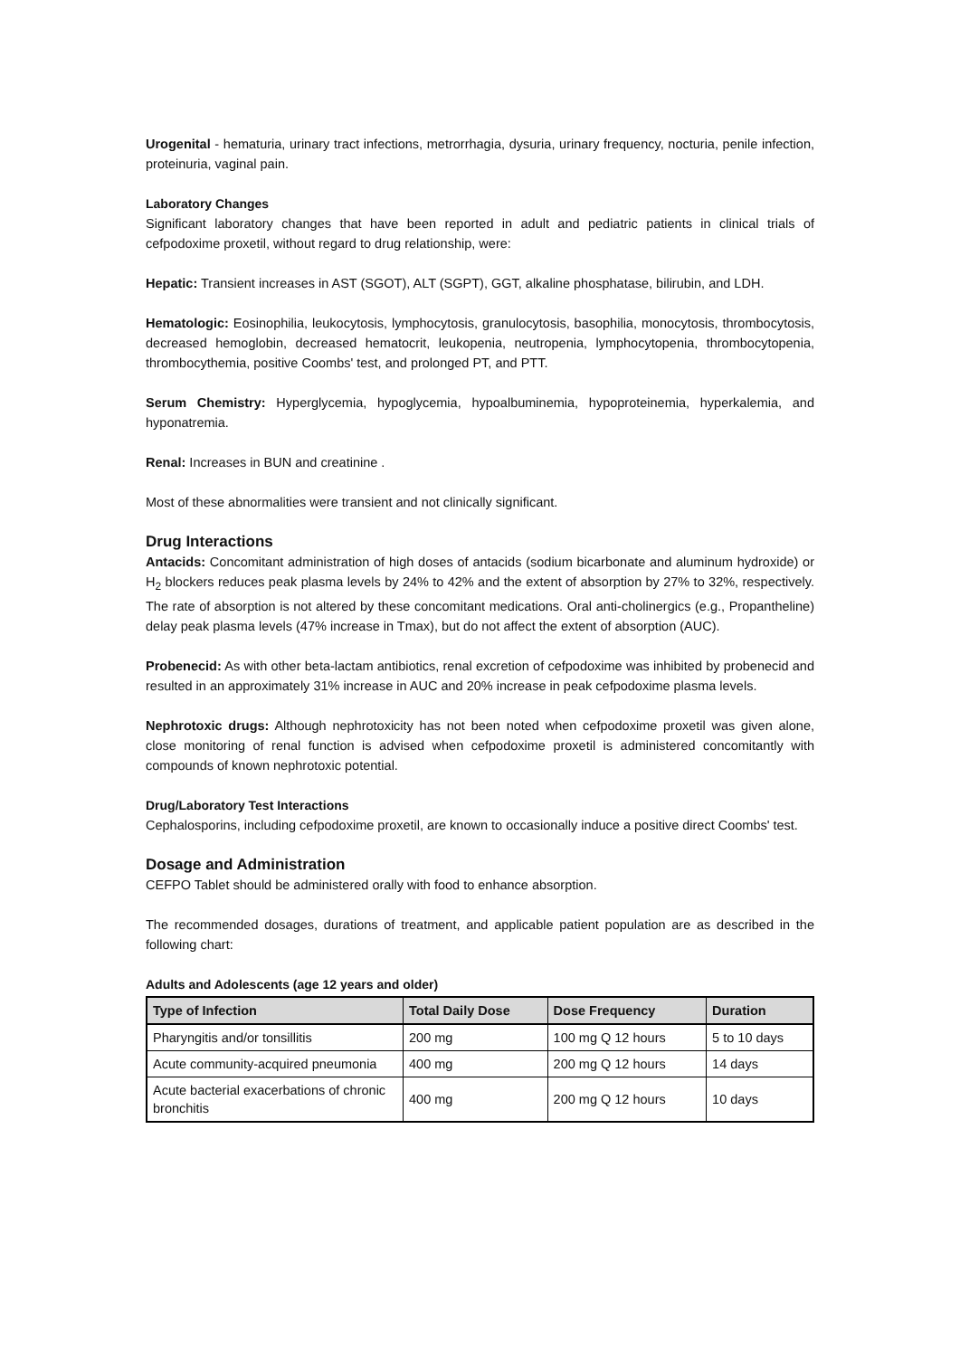Urogenital - hematuria, urinary tract infections, metrorrhagia, dysuria, urinary frequency, nocturia, penile infection, proteinuria, vaginal pain.
Laboratory Changes
Significant laboratory changes that have been reported in adult and pediatric patients in clinical trials of cefpodoxime proxetil, without regard to drug relationship, were:
Hepatic: Transient increases in AST (SGOT), ALT (SGPT), GGT, alkaline phosphatase, bilirubin, and LDH.
Hematologic: Eosinophilia, leukocytosis, lymphocytosis, granulocytosis, basophilia, monocytosis, thrombocytosis, decreased hemoglobin, decreased hematocrit, leukopenia, neutropenia, lymphocytopenia, thrombocytopenia, thrombocythemia, positive Coombs' test, and prolonged PT, and PTT.
Serum Chemistry: Hyperglycemia, hypoglycemia, hypoalbuminemia, hypoproteinemia, hyperkalemia, and hyponatremia.
Renal: Increases in BUN and creatinine .
Most of these abnormalities were transient and not clinically significant.
Drug Interactions
Antacids: Concomitant administration of high doses of antacids (sodium bicarbonate and aluminum hydroxide) or H<sub>2</sub> blockers reduces peak plasma levels by 24% to 42% and the extent of absorption by 27% to 32%, respectively. The rate of absorption is not altered by these concomitant medications. Oral anti-cholinergics (e.g., Propantheline) delay peak plasma levels (47% increase in Tmax), but do not affect the extent of absorption (AUC).
Probenecid: As with other beta-lactam antibiotics, renal excretion of cefpodoxime was inhibited by probenecid and resulted in an approximately 31% increase in AUC and 20% increase in peak cefpodoxime plasma levels.
Nephrotoxic drugs: Although nephrotoxicity has not been noted when cefpodoxime proxetil was given alone, close monitoring of renal function is advised when cefpodoxime proxetil is administered concomitantly with compounds of known nephrotoxic potential.
Drug/Laboratory Test Interactions
Cephalosporins, including cefpodoxime proxetil, are known to occasionally induce a positive direct Coombs' test.
Dosage and Administration
CEFPO Tablet should be administered orally with food to enhance absorption.
The recommended dosages, durations of treatment, and applicable patient population are as described in the following chart:
Adults and Adolescents (age 12 years and older)
| Type of Infection | Total Daily Dose | Dose Frequency | Duration |
| --- | --- | --- | --- |
| Pharyngitis and/or tonsillitis | 200 mg | 100 mg Q 12 hours | 5 to 10 days |
| Acute community-acquired pneumonia | 400 mg | 200 mg Q 12 hours | 14 days |
| Acute bacterial exacerbations of chronic bronchitis | 400 mg | 200 mg Q 12 hours | 10 days |